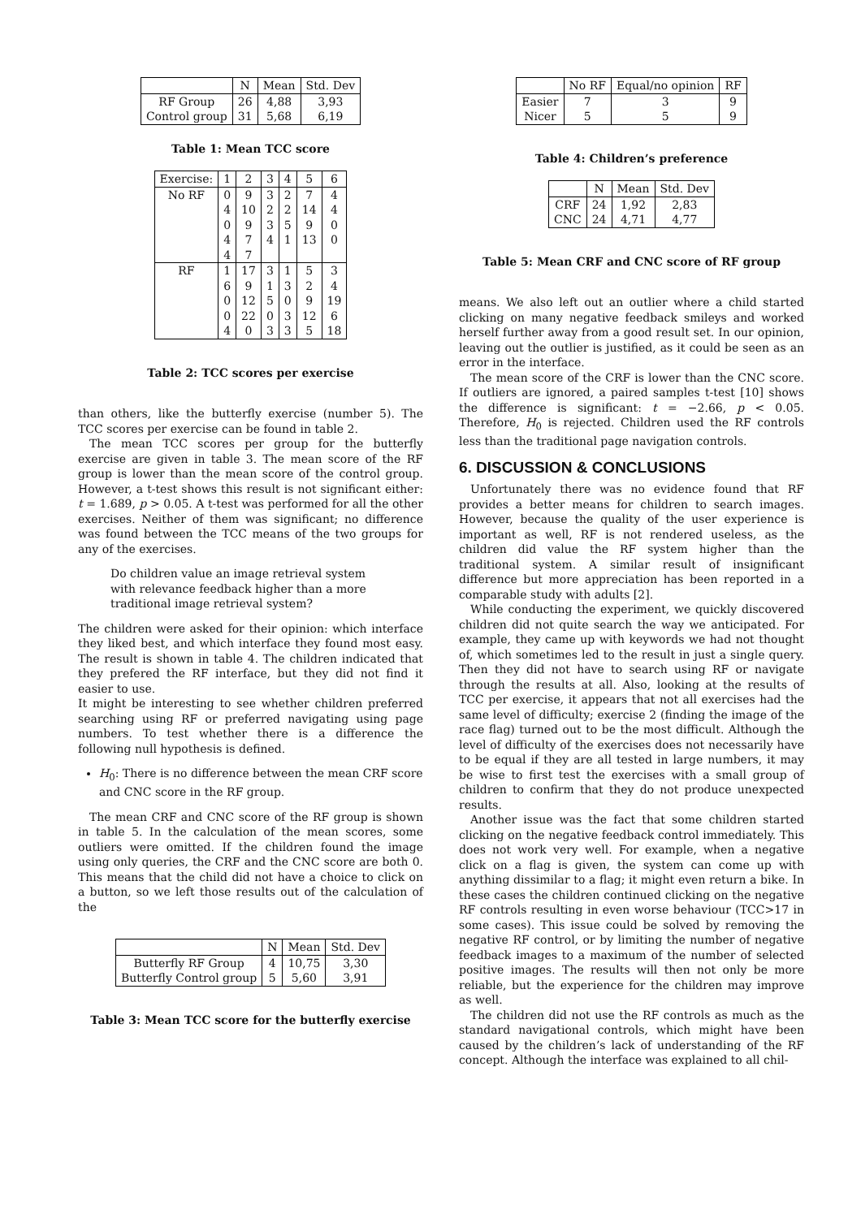| | N | Mean | Std. Dev |
| --- | --- | --- | --- |
| RF Group | 26 | 4,88 | 3,93 |
| Control group | 31 | 5,68 | 6,19 |
Table 1: Mean TCC score
| Exercise: | 1 | 2 | 3 | 4 | 5 | 6 |
| --- | --- | --- | --- | --- | --- | --- |
| No RF | 0 | 9 | 3 | 2 | 7 | 4 |
| | 4 | 10 | 2 | 2 | 14 | 4 |
| | 0 | 9 | 3 | 5 | 9 | 0 |
| | 4 | 7 | 4 | 1 | 13 | 0 |
| | 4 | 7 | | | | |
| RF | 1 | 17 | 3 | 1 | 5 | 3 |
| | 6 | 9 | 1 | 3 | 2 | 4 |
| | 0 | 12 | 5 | 0 | 9 | 19 |
| | 0 | 22 | 0 | 3 | 12 | 6 |
| | 4 | 0 | 3 | 3 | 5 | 18 |
Table 2: TCC scores per exercise
than others, like the butterfly exercise (number 5). The TCC scores per exercise can be found in table 2.
The mean TCC scores per group for the butterfly exercise are given in table 3. The mean score of the RF group is lower than the mean score of the control group. However, a t-test shows this result is not significant either: t = 1.689, p > 0.05. A t-test was performed for all the other exercises. Neither of them was significant; no difference was found between the TCC means of the two groups for any of the exercises.
Do children value an image retrieval system with relevance feedback higher than a more traditional image retrieval system?
The children were asked for their opinion: which interface they liked best, and which interface they found most easy. The result is shown in table 4. The children indicated that they prefered the RF interface, but they did not find it easier to use.
It might be interesting to see whether children preferred searching using RF or preferred navigating using page numbers. To test whether there is a difference the following null hypothesis is defined.
H<sub>0</sub>: There is no difference between the mean CRF score and CNC score in the RF group.
The mean CRF and CNC score of the RF group is shown in table 5. In the calculation of the mean scores, some outliers were omitted. If the children found the image using only queries, the CRF and the CNC score are both 0. This means that the child did not have a choice to click on a button, so we left those results out of the calculation of the
| | N | Mean | Std. Dev |
| --- | --- | --- | --- |
| Butterfly RF Group | 4 | 10,75 | 3,30 |
| Butterfly Control group | 5 | 5,60 | 3,91 |
Table 3: Mean TCC score for the butterfly exercise
| | No RF | Equal/no opinion | RF |
| --- | --- | --- | --- |
| Easier | 7 | 3 | 9 |
| Nicer | 5 | 5 | 9 |
Table 4: Children’s preference
| | N | Mean | Std. Dev |
| --- | --- | --- | --- |
| CRF | 24 | 1,92 | 2,83 |
| CNC | 24 | 4,71 | 4,77 |
Table 5: Mean CRF and CNC score of RF group
means. We also left out an outlier where a child started clicking on many negative feedback smileys and worked herself further away from a good result set. In our opinion, leaving out the outlier is justified, as it could be seen as an error in the interface.
The mean score of the CRF is lower than the CNC score. If outliers are ignored, a paired samples t-test [10] shows the difference is significant: t = −2.66, p < 0.05. Therefore, H<sub>0</sub> is rejected. Children used the RF controls less than the traditional page navigation controls.
6. DISCUSSION & CONCLUSIONS
Unfortunately there was no evidence found that RF provides a better means for children to search images. However, because the quality of the user experience is important as well, RF is not rendered useless, as the children did value the RF system higher than the traditional system. A similar result of insignificant difference but more appreciation has been reported in a comparable study with adults [2].
While conducting the experiment, we quickly discovered children did not quite search the way we anticipated. For example, they came up with keywords we had not thought of, which sometimes led to the result in just a single query. Then they did not have to search using RF or navigate through the results at all. Also, looking at the results of TCC per exercise, it appears that not all exercises had the same level of difficulty; exercise 2 (finding the image of the race flag) turned out to be the most difficult. Although the level of difficulty of the exercises does not necessarily have to be equal if they are all tested in large numbers, it may be wise to first test the exercises with a small group of children to confirm that they do not produce unexpected results.
Another issue was the fact that some children started clicking on the negative feedback control immediately. This does not work very well. For example, when a negative click on a flag is given, the system can come up with anything dissimilar to a flag; it might even return a bike. In these cases the children continued clicking on the negative RF controls resulting in even worse behaviour (TCC>17 in some cases). This issue could be solved by removing the negative RF control, or by limiting the number of negative feedback images to a maximum of the number of selected positive images. The results will then not only be more reliable, but the experience for the children may improve as well.
The children did not use the RF controls as much as the standard navigational controls, which might have been caused by the children’s lack of understanding of the RF concept. Although the interface was explained to all chil-